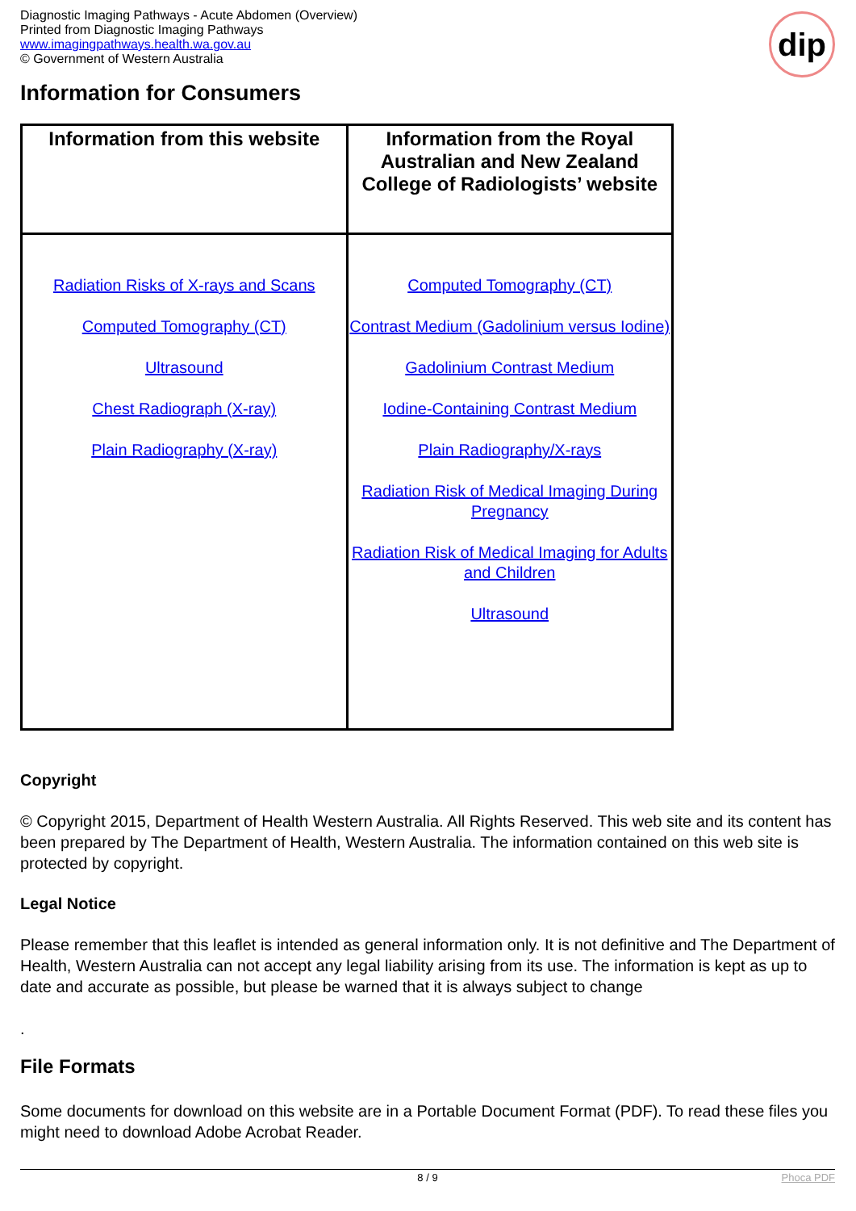Diagnostic Imaging Pathways - Acute Abdomen (Overview)
Printed from Diagnostic Imaging Pathways
www.imagingpathways.health.wa.gov.au
© Government of Western Australia
dip
Information for Consumers
| Information from this website | Information from the Royal Australian and New Zealand College of Radiologists’ website |
| --- | --- |
| Radiation Risks of X-rays and Scans Computed Tomography (CT) Ultrasound Chest Radiograph (X-ray) Plain Radiography (X-ray) | Computed Tomography (CT) Contrast Medium (Gadolinium versus Iodine) Gadolinium Contrast Medium Iodine-Containing Contrast Medium Plain Radiography/X-rays Radiation Risk of Medical Imaging During Pregnancy Radiation Risk of Medical Imaging for Adults and Children Ultrasound |
Copyright
© Copyright 2015, Department of Health Western Australia. All Rights Reserved. This web site and its content has been prepared by The Department of Health, Western Australia. The information contained on this web site is protected by copyright.
Legal Notice
Please remember that this leaflet is intended as general information only. It is not definitive and The Department of Health, Western Australia can not accept any legal liability arising from its use. The information is kept as up to date and accurate as possible, but please be warned that it is always subject to change
.
File Formats
Some documents for download on this website are in a Portable Document Format (PDF). To read these files you might need to download Adobe Acrobat Reader.
8 / 9 Phoca PDF